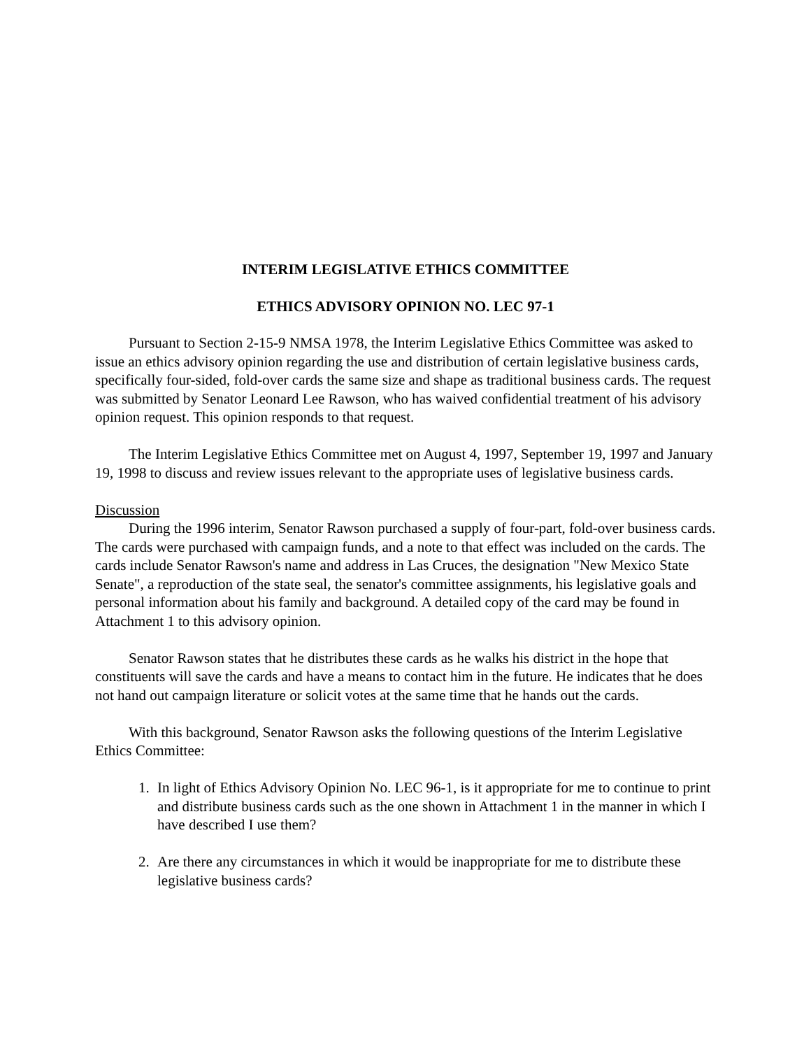INTERIM LEGISLATIVE ETHICS COMMITTEE
ETHICS ADVISORY OPINION NO. LEC 97-1
Pursuant to Section 2-15-9 NMSA 1978, the Interim Legislative Ethics Committee was asked to issue an ethics advisory opinion regarding the use and distribution of certain legislative business cards, specifically four-sided, fold-over cards the same size and shape as traditional business cards. The request was submitted by Senator Leonard Lee Rawson, who has waived confidential treatment of his advisory opinion request. This opinion responds to that request.
The Interim Legislative Ethics Committee met on August 4, 1997, September 19, 1997 and January 19, 1998 to discuss and review issues relevant to the appropriate uses of legislative business cards.
Discussion
During the 1996 interim, Senator Rawson purchased a supply of four-part, fold-over business cards. The cards were purchased with campaign funds, and a note to that effect was included on the cards. The cards include Senator Rawson's name and address in Las Cruces, the designation "New Mexico State Senate", a reproduction of the state seal, the senator's committee assignments, his legislative goals and personal information about his family and background. A detailed copy of the card may be found in Attachment 1 to this advisory opinion.
Senator Rawson states that he distributes these cards as he walks his district in the hope that constituents will save the cards and have a means to contact him in the future. He indicates that he does not hand out campaign literature or solicit votes at the same time that he hands out the cards.
With this background, Senator Rawson asks the following questions of the Interim Legislative Ethics Committee:
1. In light of Ethics Advisory Opinion No. LEC 96-1, is it appropriate for me to continue to print and distribute business cards such as the one shown in Attachment 1 in the manner in which I have described I use them?
2. Are there any circumstances in which it would be inappropriate for me to distribute these legislative business cards?